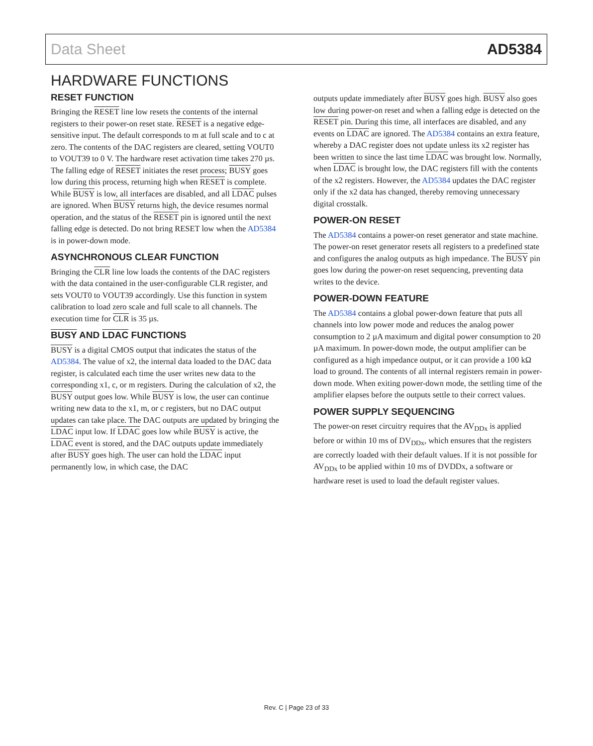Data Sheet AD5384
HARDWARE FUNCTIONS
RESET FUNCTION
Bringing the RESET line low resets the contents of the internal registers to their power-on reset state. RESET is a negative edge-sensitive input. The default corresponds to m at full scale and to c at zero. The contents of the DAC registers are cleared, setting VOUT0 to VOUT39 to 0 V. The hardware reset activation time takes 270 µs. The falling edge of RESET initiates the reset process; BUSY goes low during this process, returning high when RESET is complete. While BUSY is low, all interfaces are disabled, and all LDAC pulses are ignored. When BUSY returns high, the device resumes normal operation, and the status of the RESET pin is ignored until the next falling edge is detected. Do not bring RESET low when the AD5384 is in power-down mode.
ASYNCHRONOUS CLEAR FUNCTION
Bringing the CLR line low loads the contents of the DAC registers with the data contained in the user-configurable CLR register, and sets VOUT0 to VOUT39 accordingly. Use this function in system calibration to load zero scale and full scale to all channels. The execution time for CLR is 35 µs.
BUSY AND LDAC FUNCTIONS
BUSY is a digital CMOS output that indicates the status of the AD5384. The value of x2, the internal data loaded to the DAC data register, is calculated each time the user writes new data to the corresponding x1, c, or m registers. During the calculation of x2, the BUSY output goes low. While BUSY is low, the user can continue writing new data to the x1, m, or c registers, but no DAC output updates can take place. The DAC outputs are updated by bringing the LDAC input low. If LDAC goes low while BUSY is active, the LDAC event is stored, and the DAC outputs update immediately after BUSY goes high. The user can hold the LDAC input permanently low, in which case, the DAC
outputs update immediately after BUSY goes high. BUSY also goes low during power-on reset and when a falling edge is detected on the RESET pin. During this time, all interfaces are disabled, and any events on LDAC are ignored. The AD5384 contains an extra feature, whereby a DAC register does not update unless its x2 register has been written to since the last time LDAC was brought low. Normally, when LDAC is brought low, the DAC registers fill with the contents of the x2 registers. However, the AD5384 updates the DAC register only if the x2 data has changed, thereby removing unnecessary digital crosstalk.
POWER-ON RESET
The AD5384 contains a power-on reset generator and state machine. The power-on reset generator resets all registers to a predefined state and configures the analog outputs as high impedance. The BUSY pin goes low during the power-on reset sequencing, preventing data writes to the device.
POWER-DOWN FEATURE
The AD5384 contains a global power-down feature that puts all channels into low power mode and reduces the analog power consumption to 2 µA maximum and digital power consumption to 20 µA maximum. In power-down mode, the output amplifier can be configured as a high impedance output, or it can provide a 100 kΩ load to ground. The contents of all internal registers remain in power-down mode. When exiting power-down mode, the settling time of the amplifier elapses before the outputs settle to their correct values.
POWER SUPPLY SEQUENCING
The power-on reset circuitry requires that the AV<sub>DDx</sub> is applied before or within 10 ms of DV<sub>DDx</sub>, which ensures that the registers are correctly loaded with their default values. If it is not possible for AV<sub>DDx</sub> to be applied within 10 ms of DVDDx, a software or hardware reset is used to load the default register values.
Rev. C | Page 23 of 33